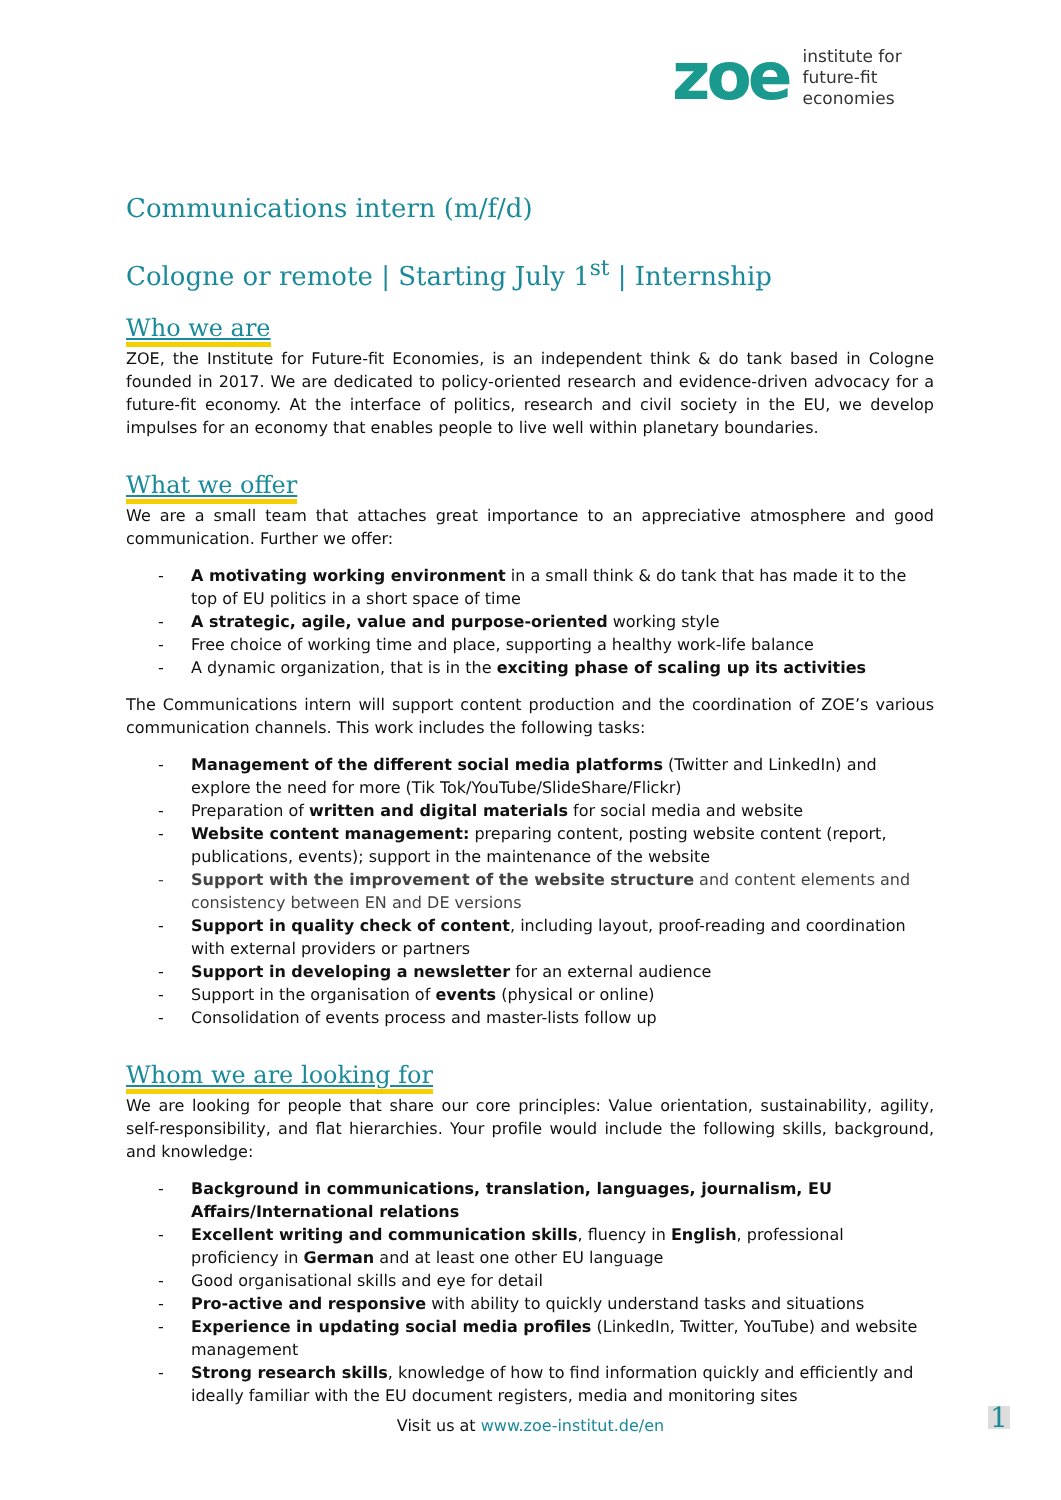zoe
institute for
future-fit
economies
Communications intern (m/f/d)
Cologne or remote | Starting July 1<sup>st</sup> | Internship
Who we are
ZOE, the Institute for Future-fit Economies, is an independent think & do tank based in Cologne founded in 2017. We are dedicated to policy-oriented research and evidence-driven advocacy for a future-fit economy. At the interface of politics, research and civil society in the EU, we develop impulses for an economy that enables people to live well within planetary boundaries.
What we offer
We are a small team that attaches great importance to an appreciative atmosphere and good communication. Further we offer:
- A motivating working environment in a small think & do tank that has made it to the top of EU politics in a short space of time
- A strategic, agile, value and purpose-oriented working style
- Free choice of working time and place, supporting a healthy work-life balance
- A dynamic organization, that is in the exciting phase of scaling up its activities
The Communications intern will support content production and the coordination of ZOE’s various communication channels. This work includes the following tasks:
- Management of the different social media platforms (Twitter and LinkedIn) and explore the need for more (Tik Tok/YouTube/SlideShare/Flickr)
- Preparation of written and digital materials for social media and website
- Website content management: preparing content, posting website content (report, publications, events); support in the maintenance of the website
- Support with the improvement of the website structure and content elements and consistency between EN and DE versions
- Support in quality check of content, including layout, proof-reading and coordination with external providers or partners
- Support in developing a newsletter for an external audience
- Support in the organisation of events (physical or online)
- Consolidation of events process and master-lists follow up
Whom we are looking for
We are looking for people that share our core principles: Value orientation, sustainability, agility, self-responsibility, and flat hierarchies. Your profile would include the following skills, background, and knowledge:
- Background in communications, translation, languages, journalism, EU Affairs/International relations
- Excellent writing and communication skills, fluency in English, professional proficiency in German and at least one other EU language
- Good organisational skills and eye for detail
- Pro-active and responsive with ability to quickly understand tasks and situations
- Experience in updating social media profiles (LinkedIn, Twitter, YouTube) and website management
- Strong research skills, knowledge of how to find information quickly and efficiently and ideally familiar with the EU document registers, media and monitoring sites
Visit us at www.zoe-institut.de/en 1